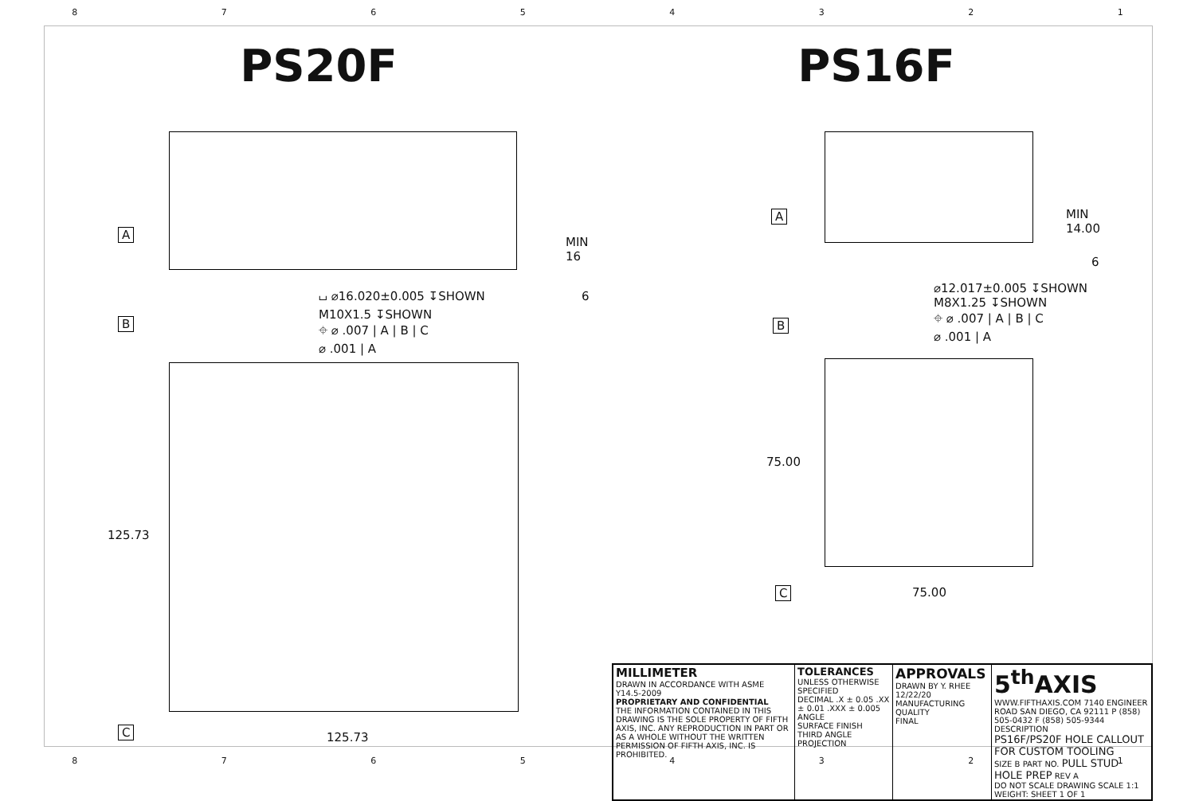87654321
PS20F PS16F
A
MIN 16
6
⌴ ⌀16.020±0.005 ↧SHOWN
M10X1.5 ↧SHOWN
⌖ ⌀ .007 | A | B | C
⌀ .001 | A
B
125.73
C 125.73
A MIN 14.00
6
⌀12.017±0.005 ↧SHOWN
M8X1.25 ↧SHOWN
⌖ ⌀ .007 | A | B | C
⌀ .001 | A
B
75.00
C 75.00
| MILLIMETER DRAWN IN ACCORDANCE WITH ASME Y14.5-2009 PROPRIETARY AND CONFIDENTIAL THE INFORMATION CONTAINED IN THIS DRAWING IS THE SOLE PROPERTY OF FIFTH AXIS, INC. ANY REPRODUCTION IN PART OR AS A WHOLE WITHOUT THE WRITTEN PERMISSION OF FIFTH AXIS, INC. IS PROHIBITED. | TOLERANCES UNLESS OTHERWISE SPECIFIED DECIMAL .X ± 0.05 .XX ± 0.01 .XXX ± 0.005 ANGLE SURFACE FINISH THIRD ANGLE PROJECTION | APPROVALS DRAWN BY Y. RHEE 12/22/20 MANUFACTURING QUALITY FINAL | 5<sup>th</sup>AXIS WWW.FIFTHAXIS.COM 7140 ENGINEER ROAD SAN DIEGO, CA 92111 P (858) 505-0432 F (858) 505-9344 DESCRIPTION PS16F/PS20F HOLE CALLOUT FOR CUSTOM TOOLING SIZE B PART NO. PULL STUD HOLE PREP REV A DO NOT SCALE DRAWING SCALE 1:1 WEIGHT: SHEET 1 OF 1 |
87654321